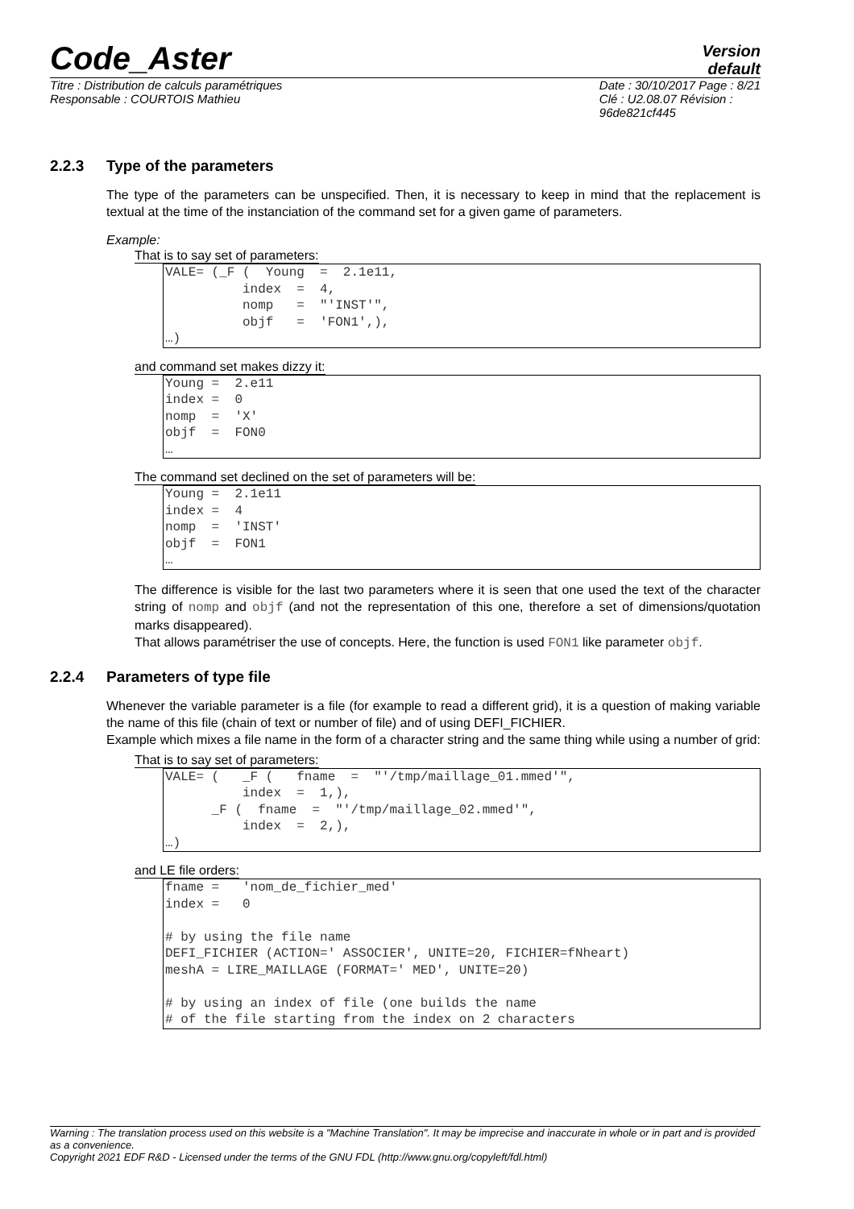Code_Aster
Version
default
Titre : Distribution de calculs paramétriques
Responsable : COURTOIS Mathieu
Date : 30/10/2017 Page : 8/21
Clé : U2.08.07 Révision :
96de821cf445
2.2.3 Type of the parameters
The type of the parameters can be unspecified. Then, it is necessary to keep in mind that the replacement is textual at the time of the instanciation of the command set for a given game of parameters.
Example:
That is to say set of parameters:
VALE= (_F (  Young  =  2.1e11,
          index  =  4,
          nomp   =  "'INST'",
          objf   =  'FON1',),
…)
and command set makes dizzy it:
Young =  2.e11
index =  0
nomp  =  'X'
objf  =  FON0
…
The command set declined on the set of parameters will be:
Young =  2.1e11
index =  4
nomp  =  'INST'
objf  =  FON1
…
The difference is visible for the last two parameters where it is seen that one used the text of the character string of nomp and objf (and not the representation of this one, therefore a set of dimensions/quotation marks disappeared).
That allows paramétriser the use of concepts. Here, the function is used FON1 like parameter objf.
2.2.4 Parameters of type file
Whenever the variable parameter is a file (for example to read a different grid), it is a question of making variable the name of this file (chain of text or number of file) and of using DEFI_FICHIER.
Example which mixes a file name in the form of a character string and the same thing while using a number of grid:
That is to say set of parameters:
VALE= (   _F (   fname  =  "'/tmp/maillage_01.mmed'",
          index  =  1,),
      _F (  fname  =  "'/tmp/maillage_02.mmed'",
          index  =  2,),
…)
and LE file orders:
fname =   'nom_de_fichier_med'
index =   0

# by using the file name
DEFI_FICHIER (ACTION=' ASSOCIER', UNITE=20, FICHIER=fNheart)
meshA = LIRE_MAILLAGE (FORMAT=' MED', UNITE=20)

# by using an index of file (one builds the name
# of the file starting from the index on 2 characters
Warning : The translation process used on this website is a "Machine Translation". It may be imprecise and inaccurate in whole or in part and is provided as a convenience.
Copyright 2021 EDF R&D - Licensed under the terms of the GNU FDL (http://www.gnu.org/copyleft/fdl.html)